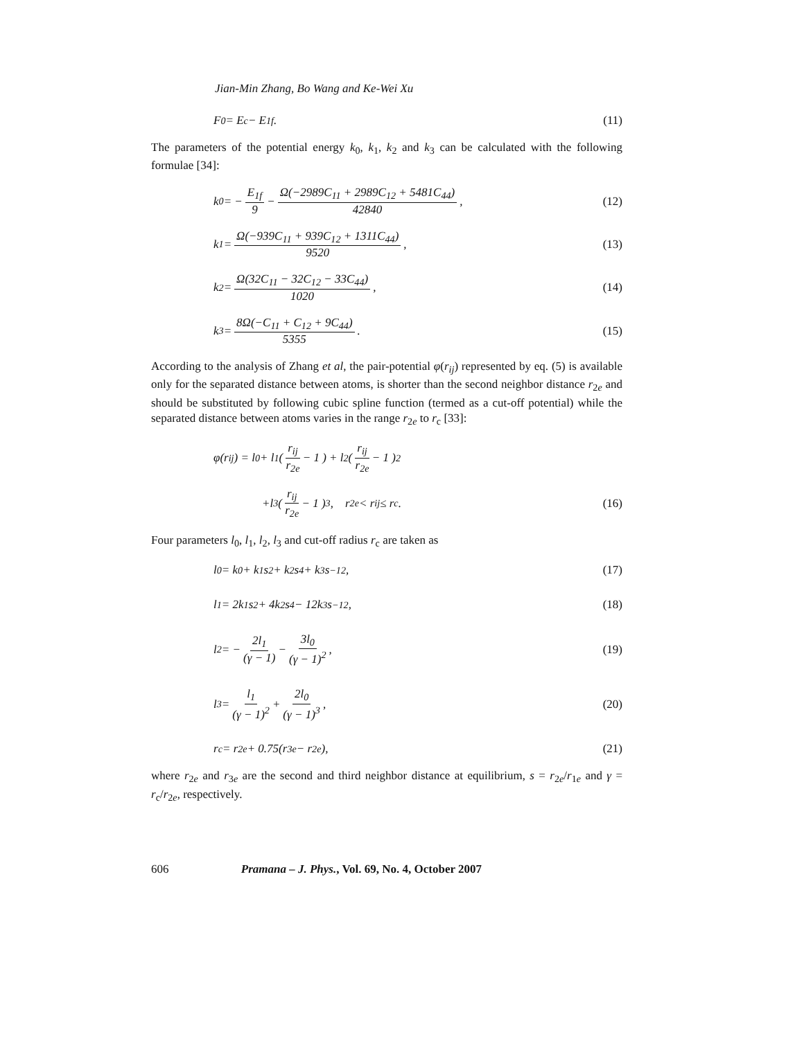Jian-Min Zhang, Bo Wang and Ke-Wei Xu
F<sub>0</sub> = E<sub>c</sub> − E<sub>1f</sub>. (11)
The parameters of the potential energy k<sub>0</sub>, k<sub>1</sub>, k<sub>2</sub> and k<sub>3</sub> can be calculated with the following formulae [34]:
k<sub>0</sub> = − E<sub>1f</sub> 9 − Ω(−2989C<sub>11</sub> + 2989C<sub>12</sub> + 5481C<sub>44</sub>) 42840, (12)
k<sub>1</sub> = Ω(−939C<sub>11</sub> + 939C<sub>12</sub> + 1311C<sub>44</sub>) 9520, (13)
k<sub>2</sub> = Ω(32C<sub>11</sub> − 32C<sub>12</sub> − 33C<sub>44</sub>) 1020, (14)
k<sub>3</sub> = 8Ω(−C<sub>11</sub> + C<sub>12</sub> + 9C<sub>44</sub>) 5355. (15)
According to the analysis of Zhang et al, the pair-potential φ(r<sub>ij</sub>) represented by eq. (5) is available only for the separated distance between atoms, is shorter than the second neighbor distance r<sub>2e</sub> and should be substituted by following cubic spline function (termed as a cut-off potential) while the separated distance between atoms varies in the range r<sub>2e</sub> to r<sub>c</sub> [33]:
φ(r<sub>ij</sub>) = l<sub>0</sub> + l<sub>1</sub> ( r<sub>ij</sub> r<sub>2e</sub> − 1 ) + l<sub>2</sub> ( r<sub>ij</sub> r<sub>2e</sub> − 1 )<sup>2</sup>
+l<sub>3</sub> ( r<sub>ij</sub> r<sub>2e</sub> − 1 )<sup>3</sup>, r<sub>2e</sub> < r<sub>ij</sub> ≤ r<sub>c</sub>. (16)
Four parameters l<sub>0</sub>, l<sub>1</sub>, l<sub>2</sub>, l<sub>3</sub> and cut-off radius r<sub>c</sub> are taken as
l<sub>0</sub> = k<sub>0</sub> + k<sub>1</sub>s<sup>2</sup> + k<sub>2</sub>s<sup>4</sup> + k<sub>3</sub>s<sup>−12</sup>, (17)
l<sub>1</sub> = 2k<sub>1</sub>s<sup>2</sup> + 4k<sub>2</sub>s<sup>4</sup> − 12k<sub>3</sub>s<sup>−12</sup>, (18)
l<sub>2</sub> = − 2l<sub>1</sub> (γ − 1) − 3l<sub>0</sub> (γ − 1)<sup>2</sup>, (19)
l<sub>3</sub> = l<sub>1</sub> (γ − 1)<sup>2</sup> + 2l<sub>0</sub> (γ − 1)<sup>3</sup>, (20)
r<sub>c</sub> = r<sub>2e</sub> + 0.75(r<sub>3e</sub> − r<sub>2e</sub>), (21)
where r<sub>2e</sub> and r<sub>3e</sub> are the second and third neighbor distance at equilibrium, s = r<sub>2e</sub>/r<sub>1e</sub> and γ = r<sub>c</sub>/r<sub>2e</sub>, respectively.
606 Pramana – J. Phys., Vol. 69, No. 4, October 2007